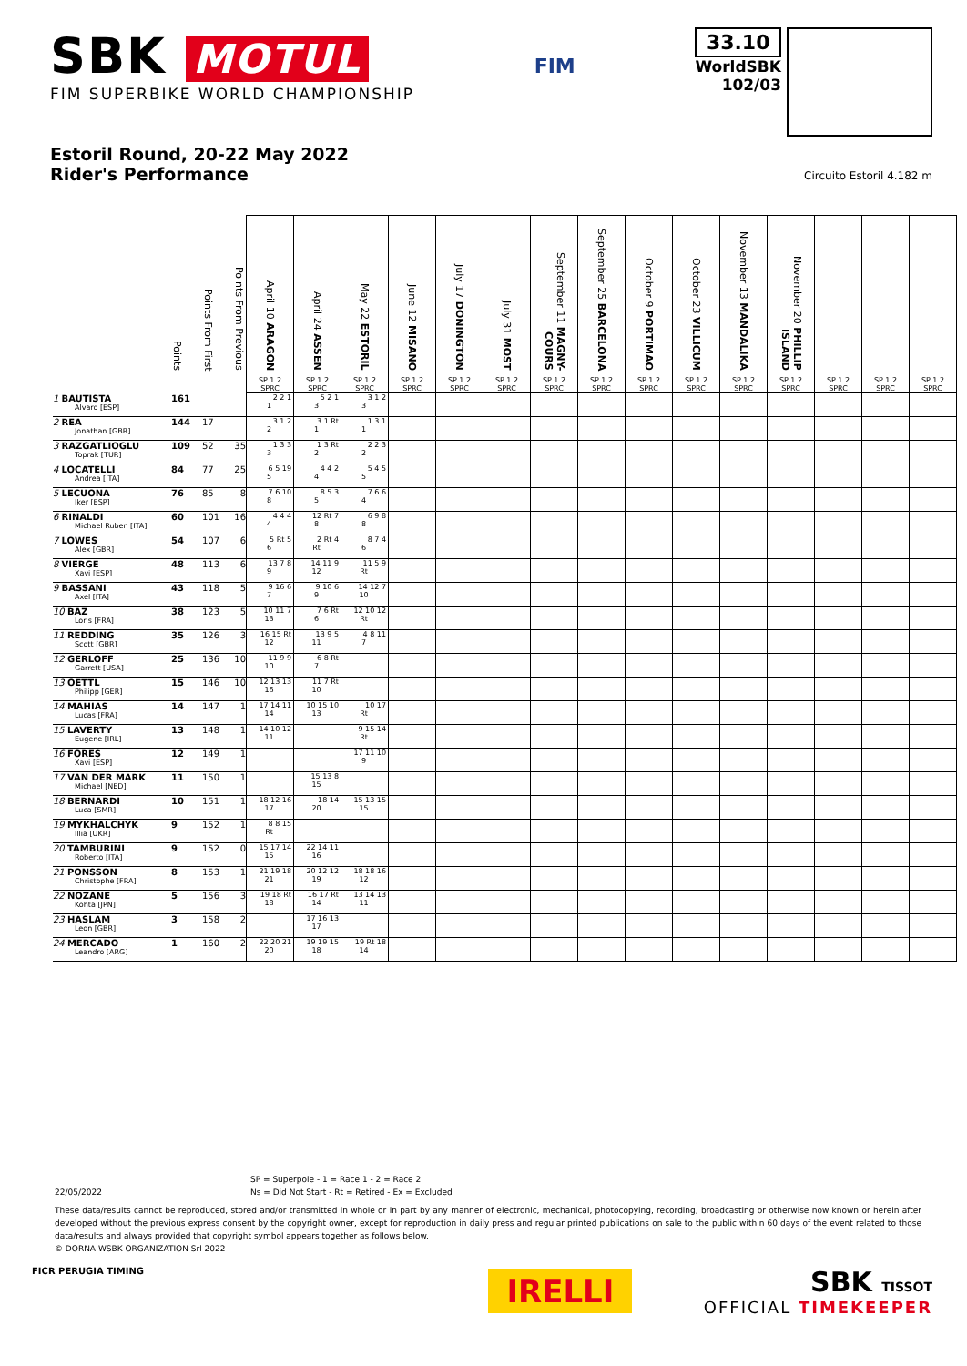SBK MOTUL
FIM SUPERBIKE WORLD CHAMPIONSHIP
FIM
33.10
WorldSBK
102/03
Estoril Round, 20-22 May 2022
Rider's Performance
Circuito Estoril 4.182 m
| | Points | Points From First | Points From Previous | April 10 ARAGON | April 24 ASSEN | May 22 ESTORIL | June 12 MISANO | July 17 DONINGTON | July 31 MOST | September 11 MAGNY-COURS | September 25 BARCELONA | October 9 PORTIMAO | October 23 VILLICUM | November 13 MANDALIKA | November 20 PHILLIP ISLAND | | | |
| --- | --- | --- | --- | --- | --- | --- | --- | --- | --- | --- | --- | --- | --- | --- | --- | --- | --- | --- |
| | | | | SP 1 2 SPRC | SP 1 2 SPRC | SP 1 2 SPRC | SP 1 2 SPRC | SP 1 2 SPRC | SP 1 2 SPRC | SP 1 2 SPRC | SP 1 2 SPRC | SP 1 2 SPRC | SP 1 2 SPRC | SP 1 2 SPRC | SP 1 2 SPRC | SP 1 2 SPRC | SP 1 2 SPRC | SP 1 2 SPRC |
| 1 BAUTISTA Alvaro [ESP] | 161 | | | 2 2 1 1 | 5 2 1 3 | 3 1 2 3 | | | | | | | | | | | | |
| 2 REA Jonathan [GBR] | 144 | 17 | | 3 1 2 2 | 3 1 Rt 1 | 1 3 1 1 | | | | | | | | | | | | |
| 3 RAZGATLIOGLU Toprak [TUR] | 109 | 52 | 35 | 1 3 3 3 | 1 3 Rt 2 | 2 2 3 2 | | | | | | | | | | | | |
| 4 LOCATELLI Andrea [ITA] | 84 | 77 | 25 | 6 5 19 5 | 4 4 2 4 | 5 4 5 5 | | | | | | | | | | | | |
| 5 LECUONA Iker [ESP] | 76 | 85 | 8 | 7 6 10 8 | 8 5 3 5 | 7 6 6 4 | | | | | | | | | | | | |
| 6 RINALDI Michael Ruben [ITA] | 60 | 101 | 16 | 4 4 4 4 | 12 Rt 7 8 | 6 9 8 8 | | | | | | | | | | | | |
| 7 LOWES Alex [GBR] | 54 | 107 | 6 | 5 Rt 5 6 | 2 Rt 4 Rt | 8 7 4 6 | | | | | | | | | | | | |
| 8 VIERGE Xavi [ESP] | 48 | 113 | 6 | 13 7 8 9 | 14 11 9 12 | 11 5 9 Rt | | | | | | | | | | | | |
| 9 BASSANI Axel [ITA] | 43 | 118 | 5 | 9 16 6 7 | 9 10 6 9 | 14 12 7 10 | | | | | | | | | | | | |
| 10 BAZ Loris [FRA] | 38 | 123 | 5 | 10 11 7 13 | 7 6 Rt 6 | 12 10 12 Rt | | | | | | | | | | | | |
| 11 REDDING Scott [GBR] | 35 | 126 | 3 | 16 15 Rt 12 | 13 9 5 11 | 4 8 11 7 | | | | | | | | | | | | |
| 12 GERLOFF Garrett [USA] | 25 | 136 | 10 | 11 9 9 10 | 6 8 Rt 7 | | | | | | | | | | | | | |
| 13 OETTL Philipp [GER] | 15 | 146 | 10 | 12 13 13 16 | 11 7 Rt 10 | | | | | | | | | | | | | |
| 14 MAHIAS Lucas [FRA] | 14 | 147 | 1 | 17 14 11 14 | 10 15 10 13 | 10 17 Rt | | | | | | | | | | | | |
| 15 LAVERTY Eugene [IRL] | 13 | 148 | 1 | 14 10 12 11 | | 9 15 14 Rt | | | | | | | | | | | | |
| 16 FORES Xavi [ESP] | 12 | 149 | 1 | | | 17 11 10 9 | | | | | | | | | | | | |
| 17 VAN DER MARK Michael [NED] | 11 | 150 | 1 | | 15 13 8 15 | | | | | | | | | | | | | |
| 18 BERNARDI Luca [SMR] | 10 | 151 | 1 | 18 12 16 17 | 18 14 20 | 15 13 15 15 | | | | | | | | | | | | |
| 19 MYKHALCHYK Illia [UKR] | 9 | 152 | 1 | 8 8 15 Rt | | | | | | | | | | | | | | |
| 20 TAMBURINI Roberto [ITA] | 9 | 152 | 0 | 15 17 14 15 | 22 14 11 16 | | | | | | | | | | | | | |
| 21 PONSSON Christophe [FRA] | 8 | 153 | 1 | 21 19 18 21 | 20 12 12 19 | 18 18 16 12 | | | | | | | | | | | | |
| 22 NOZANE Kohta [JPN] | 5 | 156 | 3 | 19 18 Rt 18 | 16 17 Rt 14 | 13 14 13 11 | | | | | | | | | | | | |
| 23 HASLAM Leon [GBR] | 3 | 158 | 2 | | 17 16 13 17 | | | | | | | | | | | | | |
| 24 MERCADO Leandro [ARG] | 1 | 160 | 2 | 22 20 21 20 | 19 19 15 18 | 19 Rt 18 14 | | | | | | | | | | | | |
SP = Superpole - 1 = Race 1 - 2 = Race 2
22/05/2022 Ns = Did Not Start - Rt = Retired - Ex = Excluded
These data/results cannot be reproduced, stored and/or transmitted in whole or in part by any manner of electronic, mechanical, photocopying, recording, broadcasting or otherwise now known or herein after developed without the previous express consent by the copyright owner, except for reproduction in daily press and regular printed publications on sale to the public within 60 days of the event related to those data/results and always provided that copyright symbol appears together as follows below.
© DORNA WSBK ORGANIZATION Srl 2022
FICR PERUGIA TIMING
IRELLI
SBK TISSOT
OFFICIAL TIMEKEEPER